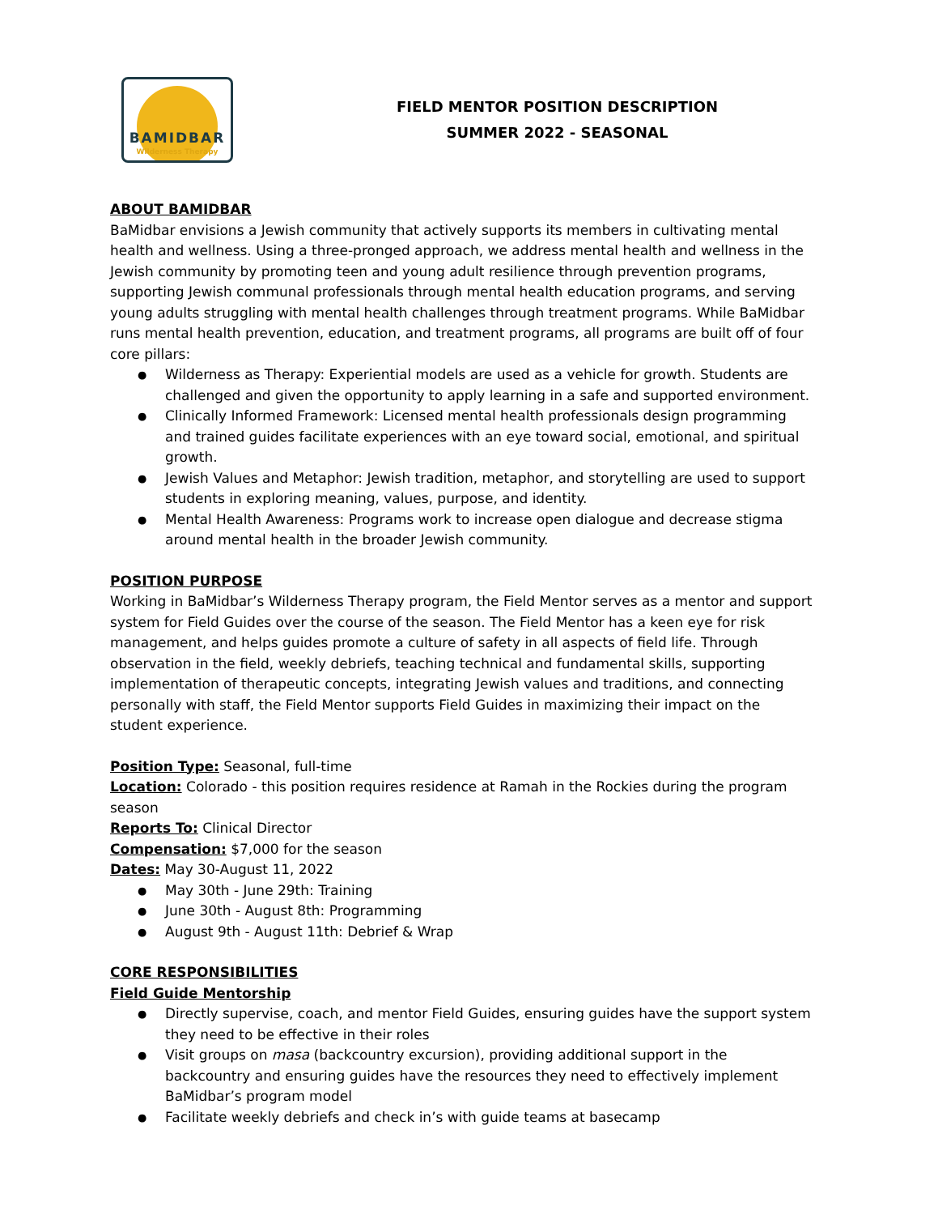BAMIDBAR
Wilderness Therapy
FIELD MENTOR POSITION DESCRIPTION
SUMMER 2022 - SEASONAL
ABOUT BAMIDBAR
BaMidbar envisions a Jewish community that actively supports its members in cultivating mental health and wellness. Using a three-pronged approach, we address mental health and wellness in the Jewish community by promoting teen and young adult resilience through prevention programs, supporting Jewish communal professionals through mental health education programs, and serving young adults struggling with mental health challenges through treatment programs. While BaMidbar runs mental health prevention, education, and treatment programs, all programs are built off of four core pillars:
Wilderness as Therapy: Experiential models are used as a vehicle for growth. Students are challenged and given the opportunity to apply learning in a safe and supported environment.
Clinically Informed Framework: Licensed mental health professionals design programming and trained guides facilitate experiences with an eye toward social, emotional, and spiritual growth.
Jewish Values and Metaphor: Jewish tradition, metaphor, and storytelling are used to support students in exploring meaning, values, purpose, and identity.
Mental Health Awareness: Programs work to increase open dialogue and decrease stigma around mental health in the broader Jewish community.
POSITION PURPOSE
Working in BaMidbar’s Wilderness Therapy program, the Field Mentor serves as a mentor and support system for Field Guides over the course of the season. The Field Mentor has a keen eye for risk management, and helps guides promote a culture of safety in all aspects of field life. Through observation in the field, weekly debriefs, teaching technical and fundamental skills, supporting implementation of therapeutic concepts, integrating Jewish values and traditions, and connecting personally with staff, the Field Mentor supports Field Guides in maximizing their impact on the student experience.
Position Type: Seasonal, full-time
Location: Colorado - this position requires residence at Ramah in the Rockies during the program season
Reports To: Clinical Director
Compensation: $7,000 for the season
Dates: May 30-August 11, 2022
May 30th - June 29th: Training
June 30th - August 8th: Programming
August 9th - August 11th: Debrief & Wrap
CORE RESPONSIBILITIES
Field Guide Mentorship
Directly supervise, coach, and mentor Field Guides, ensuring guides have the support system they need to be effective in their roles
Visit groups on masa (backcountry excursion), providing additional support in the backcountry and ensuring guides have the resources they need to effectively implement BaMidbar’s program model
Facilitate weekly debriefs and check in’s with guide teams at basecamp